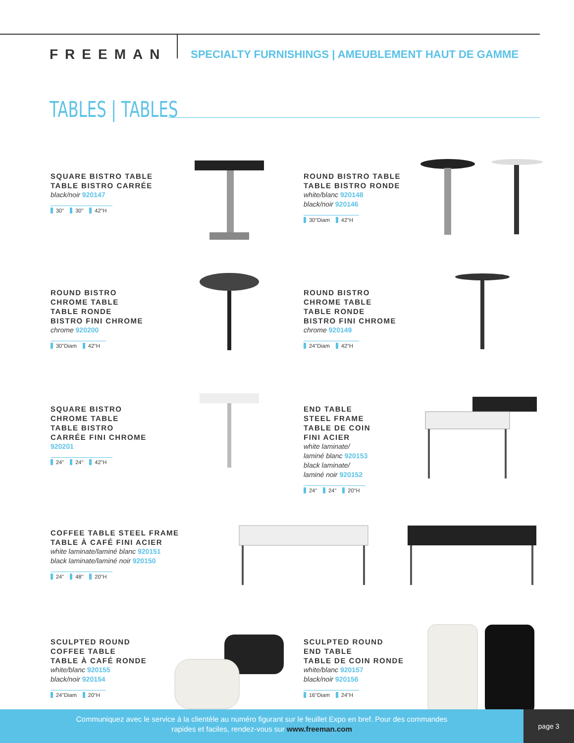FREEMAN
SPECIALTY FURNISHINGS | AMEUBLEMENT HAUT DE GAMME
TABLES | TABLES
SQUARE BISTRO TABLE
TABLE BISTRO CARRÉE
black/noir 920147
30" 30" 42"H
ROUND BISTRO TABLE
TABLE BISTRO RONDE
white/blanc 920148
black/noir 920146
30"Diam 42"H
ROUND BISTRO
CHROME TABLE
TABLE RONDE
BISTRO FINI CHROME
chrome 920200
30"Diam 42"H
ROUND BISTRO
CHROME TABLE
TABLE RONDE
BISTRO FINI CHROME
chrome 920149
24"Diam 42"H
SQUARE BISTRO
CHROME TABLE
TABLE BISTRO
CARRÉE FINI CHROME
920201
24" 24" 42"H
END TABLE
STEEL FRAME
TABLE DE COIN
FINI ACIER
white laminate/
laminé blanc 920153
black laminate/
laminé noir 920152
24" 24" 20"H
COFFEE TABLE STEEL FRAME
TABLE À CAFÉ FINI ACIER
white laminate/laminé blanc 920151
black laminate/laminé noir 920150
24" 48" 20"H
SCULPTED ROUND
COFFEE TABLE
TABLE À CAFÉ RONDE
white/blanc 920155
black/noir 920154
24"Diam 20"H
SCULPTED ROUND
END TABLE
TABLE DE COIN RONDE
white/blanc 920157
black/noir 920156
16"Diam 24"H
Communiquez avec le service à la clientèle au numéro figurant sur le feuillet Expo en bref. Pour des commandes
rapides et faciles, rendez-vous sur www.freeman.com
page 3